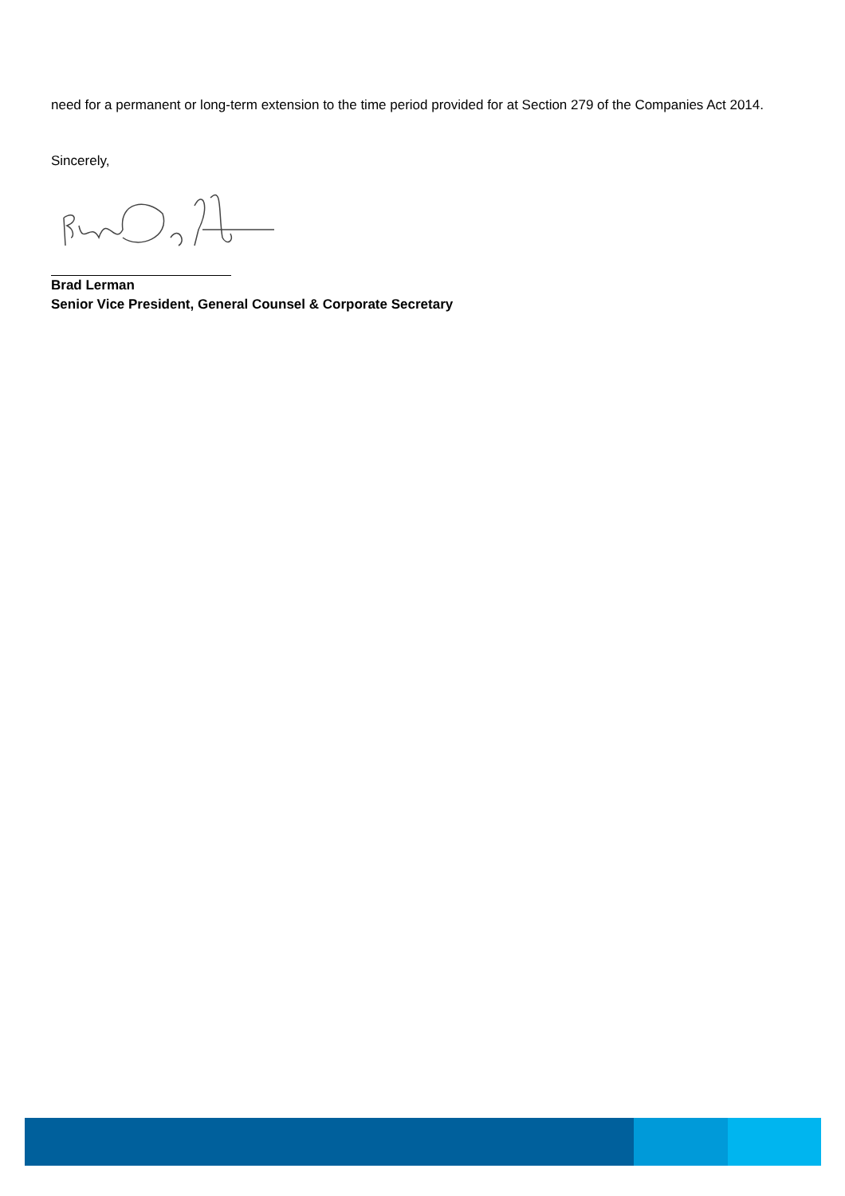need for a permanent or long-term extension to the time period provided for at Section 279 of the Companies Act 2014.
Sincerely,
Brad Lerman
Senior Vice President, General Counsel & Corporate Secretary